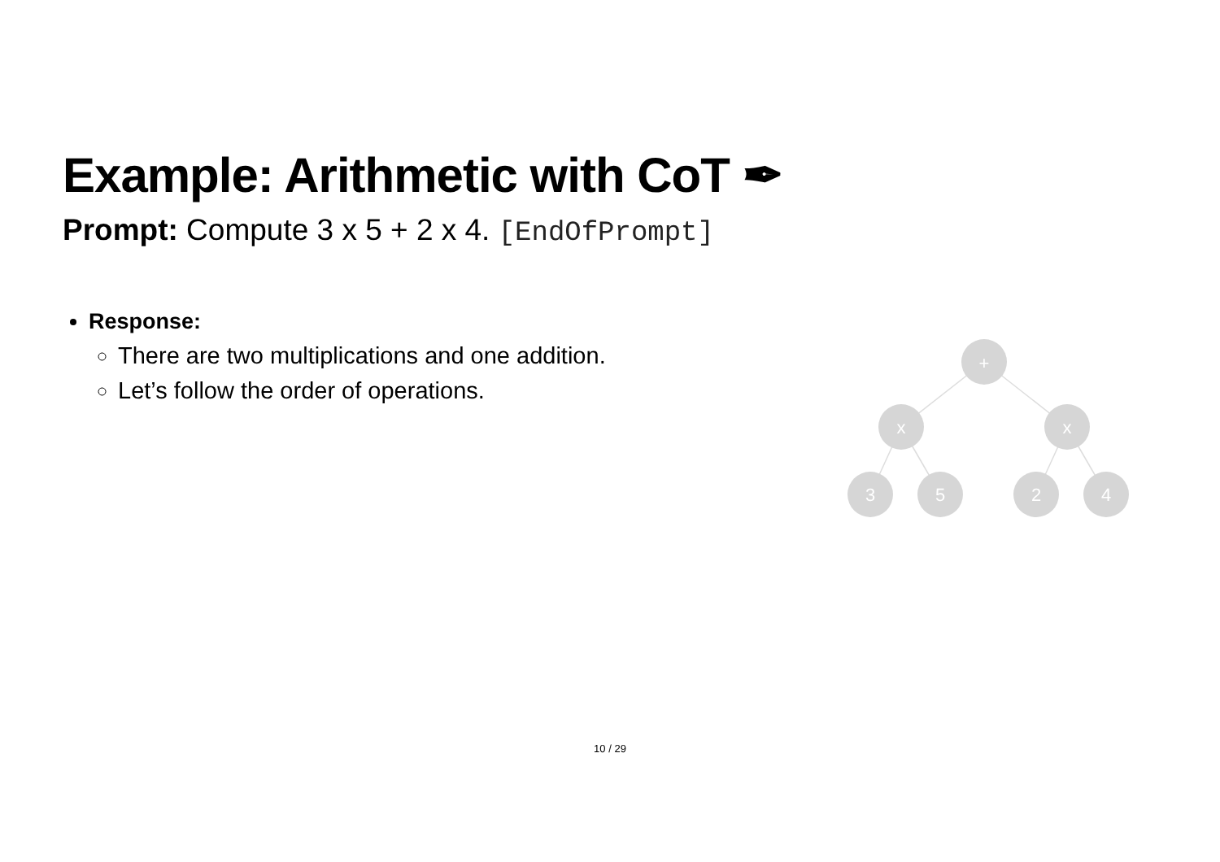Example: Arithmetic with CoT ✒
Prompt: Compute 3 x 5 + 2 x 4. [EndOfPrompt]
Response:
There are two multiplications and one addition.
Let’s follow the order of operations.
+
x
x
3
5
2
4
10 / 29